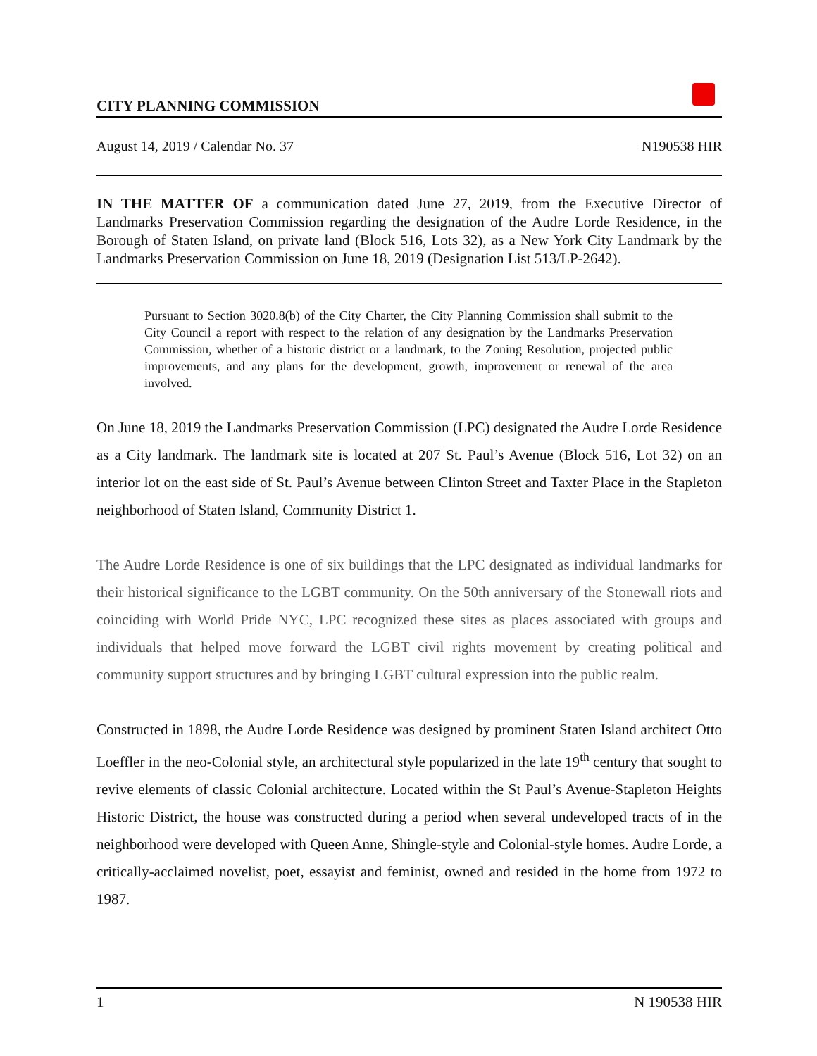CITY PLANNING COMMISSION
August 14, 2019 / Calendar No. 37 N190538 HIR
IN THE MATTER OF a communication dated June 27, 2019, from the Executive Director of Landmarks Preservation Commission regarding the designation of the Audre Lorde Residence, in the Borough of Staten Island, on private land (Block 516, Lots 32), as a New York City Landmark by the Landmarks Preservation Commission on June 18, 2019 (Designation List 513/LP-2642).
Pursuant to Section 3020.8(b) of the City Charter, the City Planning Commission shall submit to the City Council a report with respect to the relation of any designation by the Landmarks Preservation Commission, whether of a historic district or a landmark, to the Zoning Resolution, projected public improvements, and any plans for the development, growth, improvement or renewal of the area involved.
On June 18, 2019 the Landmarks Preservation Commission (LPC) designated the Audre Lorde Residence as a City landmark. The landmark site is located at 207 St. Paul’s Avenue (Block 516, Lot 32) on an interior lot on the east side of St. Paul’s Avenue between Clinton Street and Taxter Place in the Stapleton neighborhood of Staten Island, Community District 1.
The Audre Lorde Residence is one of six buildings that the LPC designated as individual landmarks for their historical significance to the LGBT community. On the 50th anniversary of the Stonewall riots and coinciding with World Pride NYC, LPC recognized these sites as places associated with groups and individuals that helped move forward the LGBT civil rights movement by creating political and community support structures and by bringing LGBT cultural expression into the public realm.
Constructed in 1898, the Audre Lorde Residence was designed by prominent Staten Island architect Otto Loeffler in the neo-Colonial style, an architectural style popularized in the late 19<sup>th</sup> century that sought to revive elements of classic Colonial architecture. Located within the St Paul’s Avenue-Stapleton Heights Historic District, the house was constructed during a period when several undeveloped tracts of in the neighborhood were developed with Queen Anne, Shingle-style and Colonial-style homes. Audre Lorde, a critically-acclaimed novelist, poet, essayist and feminist, owned and resided in the home from 1972 to 1987.
1 N 190538 HIR